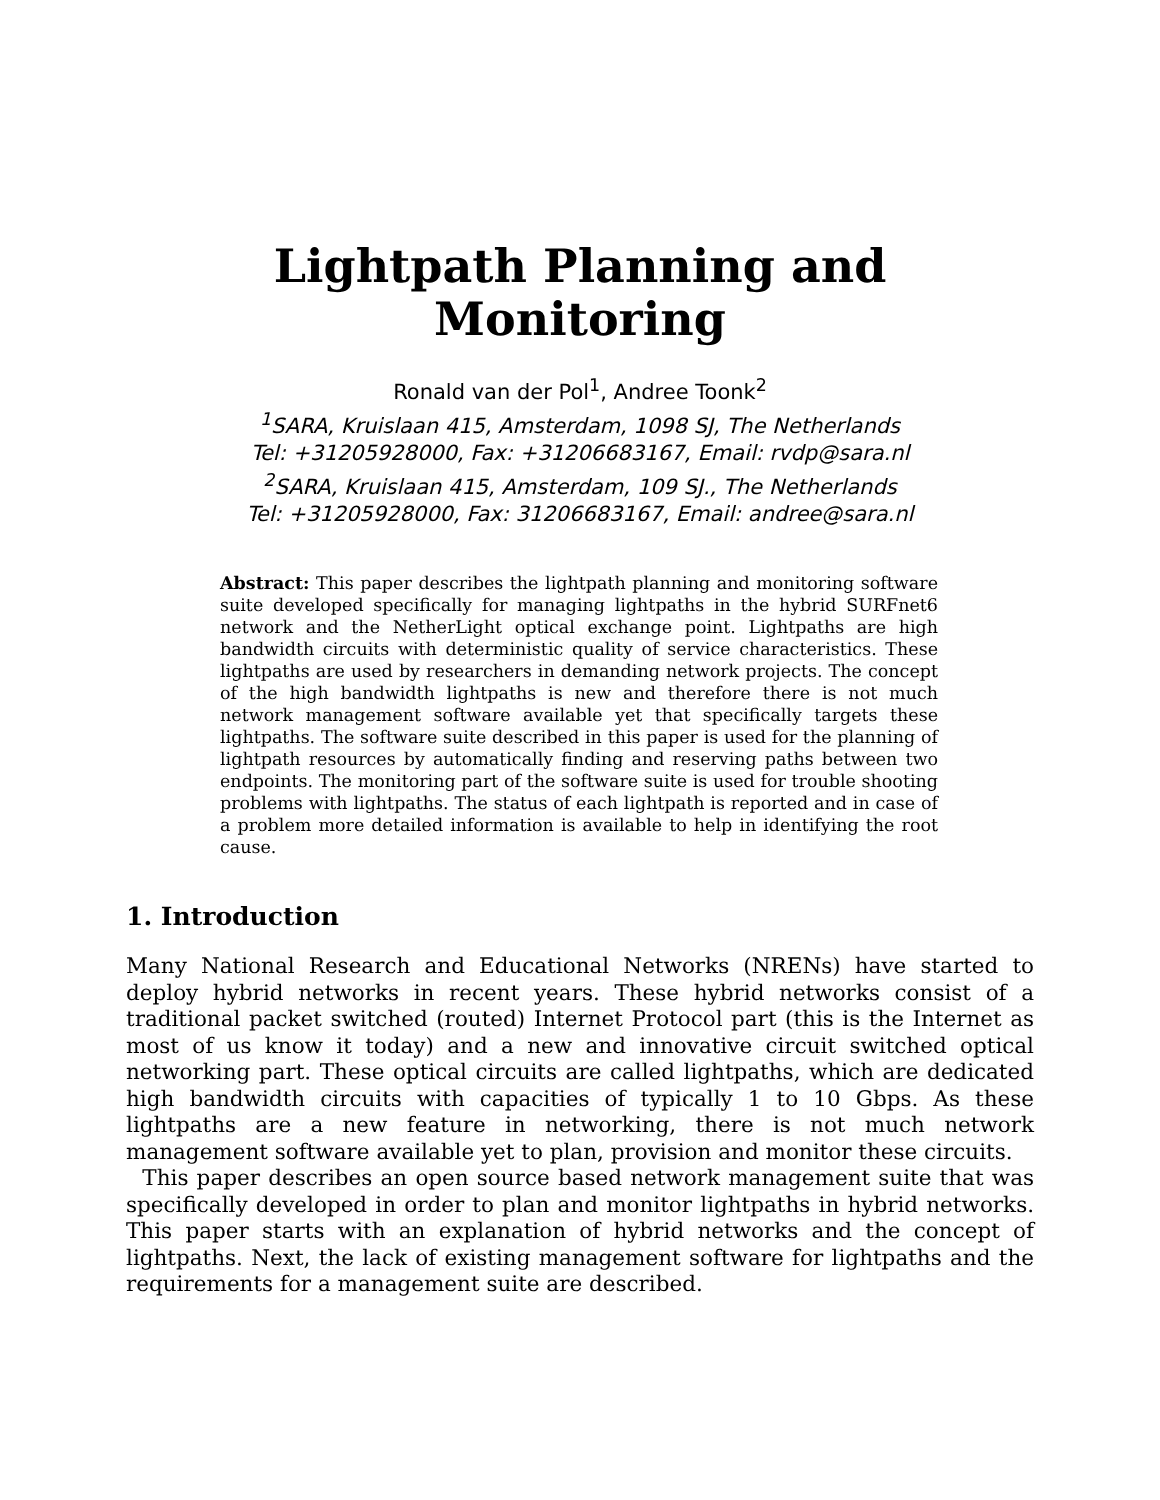Lightpath Planning and
Monitoring
Ronald van der Pol<sup>1</sup>, Andree Toonk<sup>2</sup>
<sup>1</sup> SARA, Kruislaan 415, Amsterdam, 1098 SJ, The Netherlands
Tel: +31205928000, Fax: +31206683167, Email: rvdp@sara.nl
<sup>2</sup> SARA, Kruislaan 415, Amsterdam, 109 SJ., The Netherlands
Tel: +31205928000, Fax: 31206683167, Email: andree@sara.nl
Abstract: This paper describes the lightpath planning and monitoring software suite developed specifically for managing lightpaths in the hybrid SURFnet6 network and the NetherLight optical exchange point. Lightpaths are high bandwidth circuits with deterministic quality of service characteristics. These lightpaths are used by researchers in demanding network projects. The concept of the high bandwidth lightpaths is new and therefore there is not much network management software available yet that specifically targets these lightpaths. The software suite described in this paper is used for the planning of lightpath resources by automatically finding and reserving paths between two endpoints. The monitoring part of the software suite is used for trouble shooting problems with lightpaths. The status of each lightpath is reported and in case of a problem more detailed information is available to help in identifying the root cause.
1. Introduction
Many National Research and Educational Networks (NRENs) have started to deploy hybrid networks in recent years. These hybrid networks consist of a traditional packet switched (routed) Internet Protocol part (this is the Internet as most of us know it today) and a new and innovative circuit switched optical networking part. These optical circuits are called lightpaths, which are dedicated high bandwidth circuits with capacities of typically 1 to 10 Gbps. As these lightpaths are a new feature in networking, there is not much network management software available yet to plan, provision and monitor these circuits.
This paper describes an open source based network management suite that was specifically developed in order to plan and monitor lightpaths in hybrid networks. This paper starts with an explanation of hybrid networks and the concept of lightpaths. Next, the lack of existing management software for lightpaths and the requirements for a management suite are described.